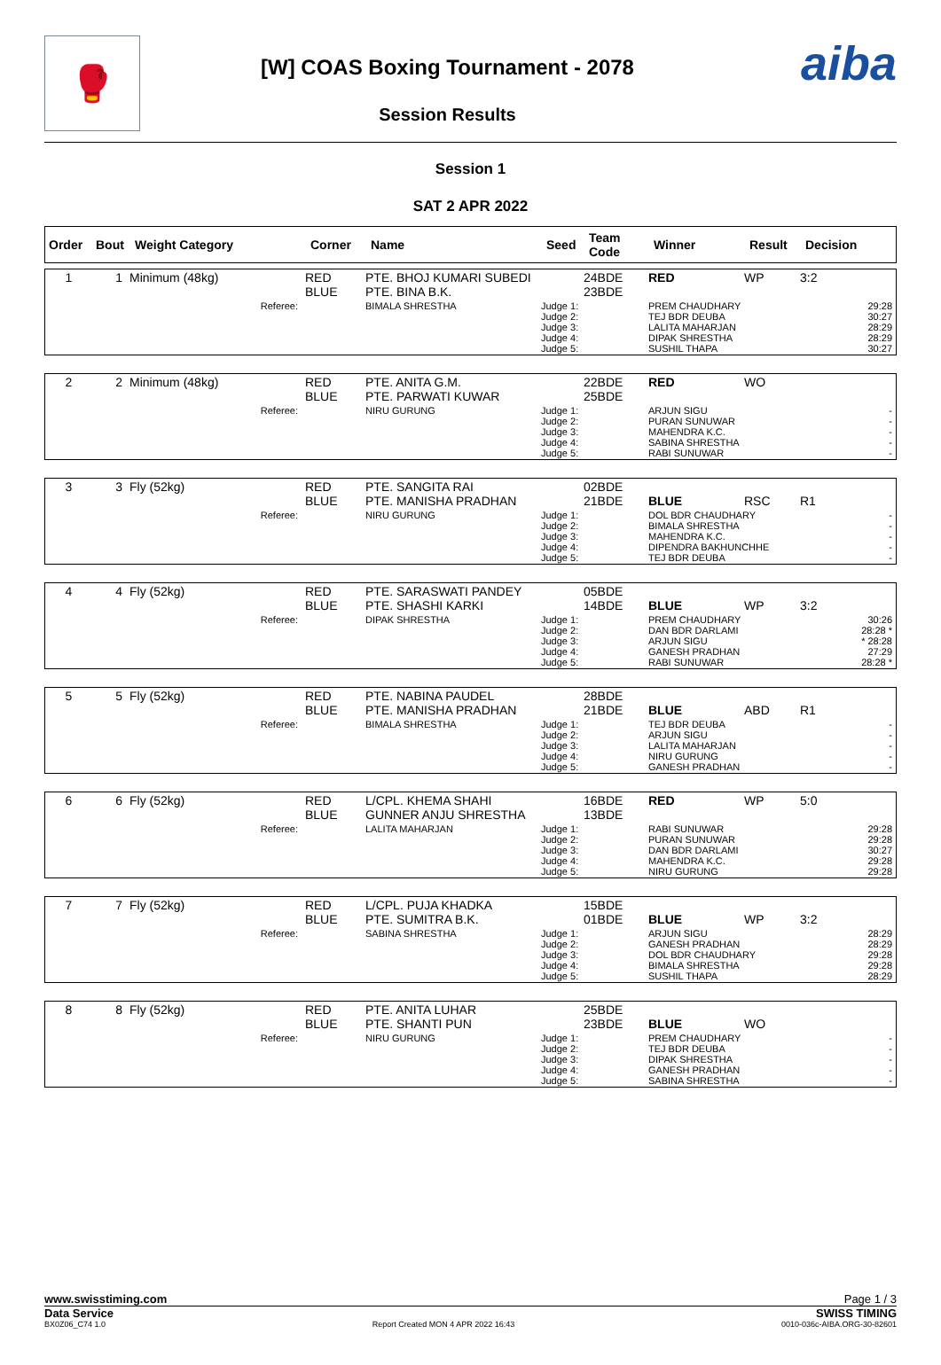🥊
[W] COAS Boxing Tournament - 2078
Session Results
aiba
Session 1
SAT 2 APR 2022
| Order | Bout | Weight Category | Corner | Name | Seed | Team Code | Winner | Result | Decision |
| --- | --- | --- | --- | --- | --- | --- | --- | --- | --- |
| 1 | 1 | Minimum (48kg) | RED BLUE | PTE. BHOJ KUMARI SUBEDI PTE. BINA B.K. | | 24BDE 23BDE | RED | WP | 3:2 |
| Referee: | | | | BIMALA SHRESTHA | Judge 1: Judge 2: Judge 3: Judge 4: Judge 5: | | PREM CHAUDHARY TEJ BDR DEUBA LALITA MAHARJAN DIPAK SHRESTHA SUSHIL THAPA | | 29:28 30:27 28:29 28:29 30:27 |
| 2 | 2 | Minimum (48kg) | RED BLUE | PTE. ANITA G.M. PTE. PARWATI KUWAR | | 22BDE 25BDE | RED | WO | |
| Referee: | | | | NIRU GURUNG | Judge 1: Judge 2: Judge 3: Judge 4: Judge 5: | | ARJUN SIGU PURAN SUNUWAR MAHENDRA K.C. SABINA SHRESTHA RABI SUNUWAR | | - - - - - |
| 3 | 3 | Fly (52kg) | RED BLUE | PTE. SANGITA RAI PTE. MANISHA PRADHAN | | 02BDE 21BDE | BLUE | RSC | R1 |
| Referee: | | | | NIRU GURUNG | Judge 1: Judge 2: Judge 3: Judge 4: Judge 5: | | DOL BDR CHAUDHARY BIMALA SHRESTHA MAHENDRA K.C. DIPENDRA BAKHUNCHHE TEJ BDR DEUBA | | - - - - - |
| 4 | 4 | Fly (52kg) | RED BLUE | PTE. SARASWATI PANDEY PTE. SHASHI KARKI | | 05BDE 14BDE | BLUE | WP | 3:2 |
| Referee: | | | | DIPAK SHRESTHA | Judge 1: Judge 2: Judge 3: Judge 4: Judge 5: | | PREM CHAUDHARY DAN BDR DARLAMI ARJUN SIGU GANESH PRADHAN RABI SUNUWAR | | 30:26 28:28 * * 28:28 27:29 28:28 * |
| 5 | 5 | Fly (52kg) | RED BLUE | PTE. NABINA PAUDEL PTE. MANISHA PRADHAN | | 28BDE 21BDE | BLUE | ABD | R1 |
| Referee: | | | | BIMALA SHRESTHA | Judge 1: Judge 2: Judge 3: Judge 4: Judge 5: | | TEJ BDR DEUBA ARJUN SIGU LALITA MAHARJAN NIRU GURUNG GANESH PRADHAN | | - - - - - |
| 6 | 6 | Fly (52kg) | RED BLUE | L/CPL. KHEMA SHAHI GUNNER ANJU SHRESTHA | | 16BDE 13BDE | RED | WP | 5:0 |
| Referee: | | | | LALITA MAHARJAN | Judge 1: Judge 2: Judge 3: Judge 4: Judge 5: | | RABI SUNUWAR PURAN SUNUWAR DAN BDR DARLAMI MAHENDRA K.C. NIRU GURUNG | | 29:28 29:28 30:27 29:28 29:28 |
| 7 | 7 | Fly (52kg) | RED BLUE | L/CPL. PUJA KHADKA PTE. SUMITRA B.K. | | 15BDE 01BDE | BLUE | WP | 3:2 |
| Referee: | | | | SABINA SHRESTHA | Judge 1: Judge 2: Judge 3: Judge 4: Judge 5: | | ARJUN SIGU GANESH PRADHAN DOL BDR CHAUDHARY BIMALA SHRESTHA SUSHIL THAPA | | 28:29 28:29 29:28 29:28 28:29 |
| 8 | 8 | Fly (52kg) | RED BLUE | PTE. ANITA LUHAR PTE. SHANTI PUN | | 25BDE 23BDE | BLUE | WO | |
| Referee: | | | | NIRU GURUNG | Judge 1: Judge 2: Judge 3: Judge 4: Judge 5: | | PREM CHAUDHARY TEJ BDR DEUBA DIPAK SHRESTHA GANESH PRADHAN SABINA SHRESTHA | | - - - - - |
www.swisstiming.com Page 1 / 3
Data Service SWISS TIMING
BX0Z06_C74 1.0 Report Created MON 4 APR 2022 16:43 0010-036c-AIBA.ORG-30-82601